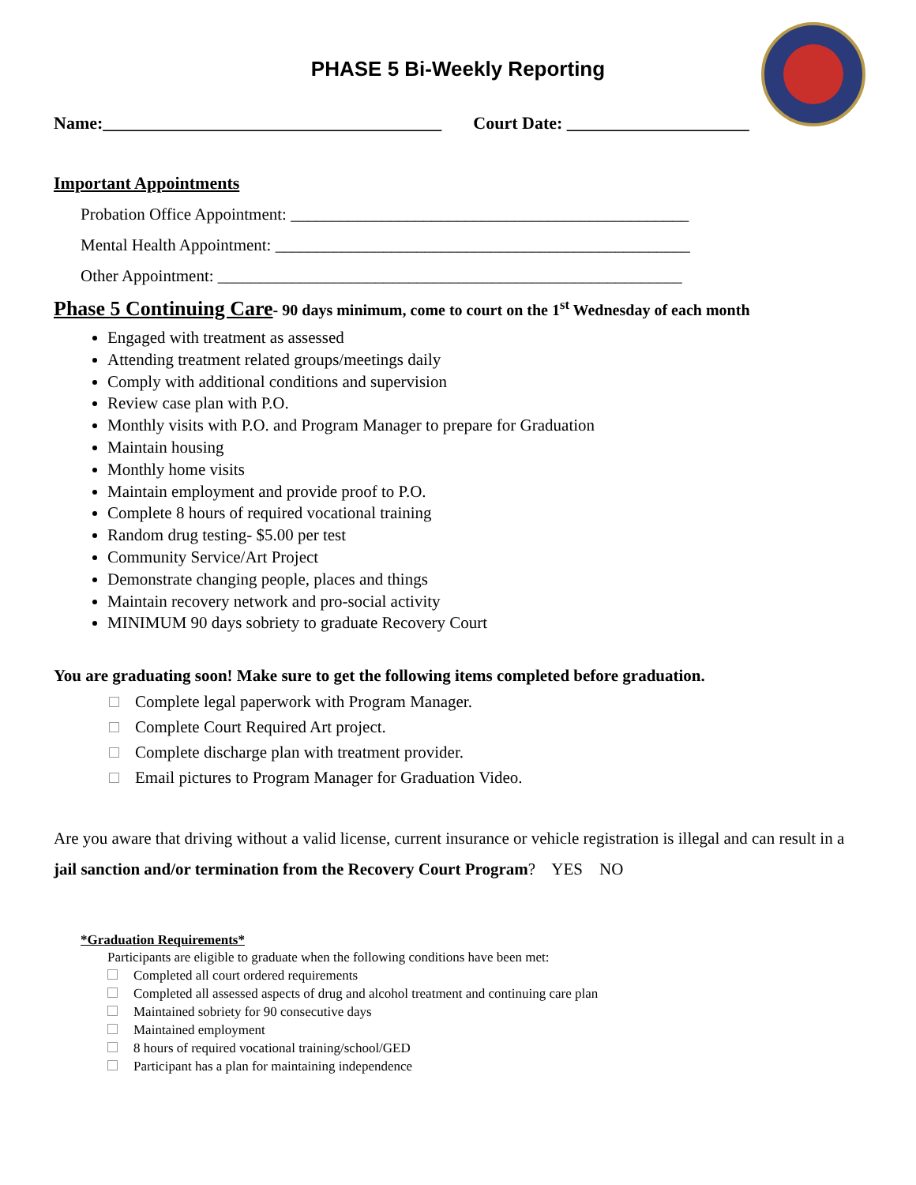PHASE 5 Bi-Weekly Reporting
Name:_______________________________________ Court Date: _____________________
Important Appointments
Probation Office Appointment: ________________________________________________
Mental Health Appointment: __________________________________________________
Other Appointment: ________________________________________________________
Phase 5 Continuing Care- 90 days minimum, come to court on the 1<sup>st</sup> Wednesday of each month
Engaged with treatment as assessed
Attending treatment related groups/meetings daily
Comply with additional conditions and supervision
Review case plan with P.O.
Monthly visits with P.O. and Program Manager to prepare for Graduation
Maintain housing
Monthly home visits
Maintain employment and provide proof to P.O.
Complete 8 hours of required vocational training
Random drug testing- $5.00 per test
Community Service/Art Project
Demonstrate changing people, places and things
Maintain recovery network and pro-social activity
MINIMUM 90 days sobriety to graduate Recovery Court
You are graduating soon! Make sure to get the following items completed before graduation.
Complete legal paperwork with Program Manager.
Complete Court Required Art project.
Complete discharge plan with treatment provider.
Email pictures to Program Manager for Graduation Video.
Are you aware that driving without a valid license, current insurance or vehicle registration is illegal and can result in a jail sanction and/or termination from the Recovery Court Program? YES NO
*Graduation Requirements*
Participants are eligible to graduate when the following conditions have been met:
Completed all court ordered requirements
Completed all assessed aspects of drug and alcohol treatment and continuing care plan
Maintained sobriety for 90 consecutive days
Maintained employment
8 hours of required vocational training/school/GED
Participant has a plan for maintaining independence